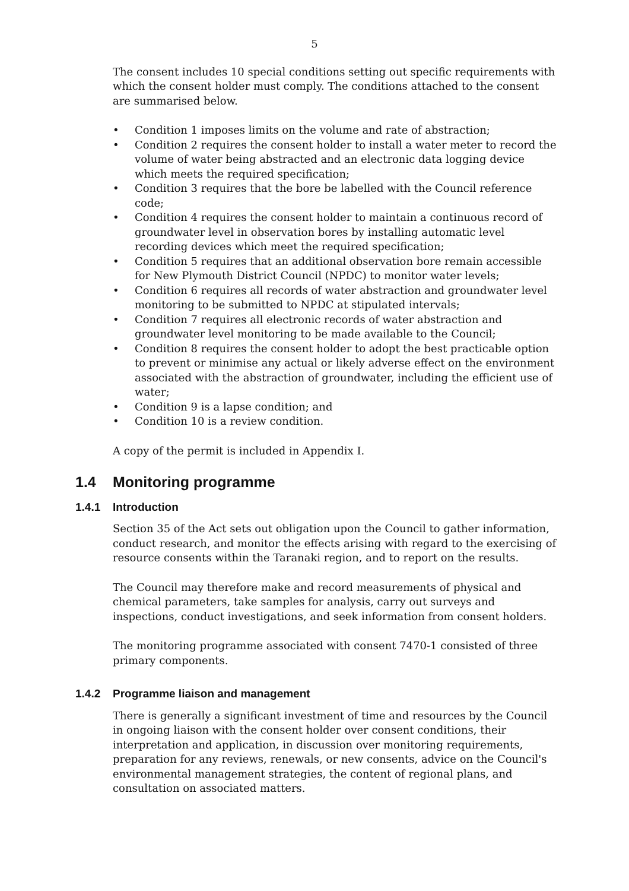5
The consent includes 10 special conditions setting out specific requirements with which the consent holder must comply. The conditions attached to the consent are summarised below.
• Condition 1 imposes limits on the volume and rate of abstraction;
• Condition 2 requires the consent holder to install a water meter to record the volume of water being abstracted and an electronic data logging device which meets the required specification;
• Condition 3 requires that the bore be labelled with the Council reference code;
• Condition 4 requires the consent holder to maintain a continuous record of groundwater level in observation bores by installing automatic level recording devices which meet the required specification;
• Condition 5 requires that an additional observation bore remain accessible for New Plymouth District Council (NPDC) to monitor water levels;
• Condition 6 requires all records of water abstraction and groundwater level monitoring to be submitted to NPDC at stipulated intervals;
• Condition 7 requires all electronic records of water abstraction and groundwater level monitoring to be made available to the Council;
• Condition 8 requires the consent holder to adopt the best practicable option to prevent or minimise any actual or likely adverse effect on the environment associated with the abstraction of groundwater, including the efficient use of water;
• Condition 9 is a lapse condition; and
• Condition 10 is a review condition.
A copy of the permit is included in Appendix I.
1.4 Monitoring programme
1.4.1 Introduction
Section 35 of the Act sets out obligation upon the Council to gather information, conduct research, and monitor the effects arising with regard to the exercising of resource consents within the Taranaki region, and to report on the results.
The Council may therefore make and record measurements of physical and chemical parameters, take samples for analysis, carry out surveys and inspections, conduct investigations, and seek information from consent holders.
The monitoring programme associated with consent 7470-1 consisted of three primary components.
1.4.2 Programme liaison and management
There is generally a significant investment of time and resources by the Council in ongoing liaison with the consent holder over consent conditions, their interpretation and application, in discussion over monitoring requirements, preparation for any reviews, renewals, or new consents, advice on the Council's environmental management strategies, the content of regional plans, and consultation on associated matters.